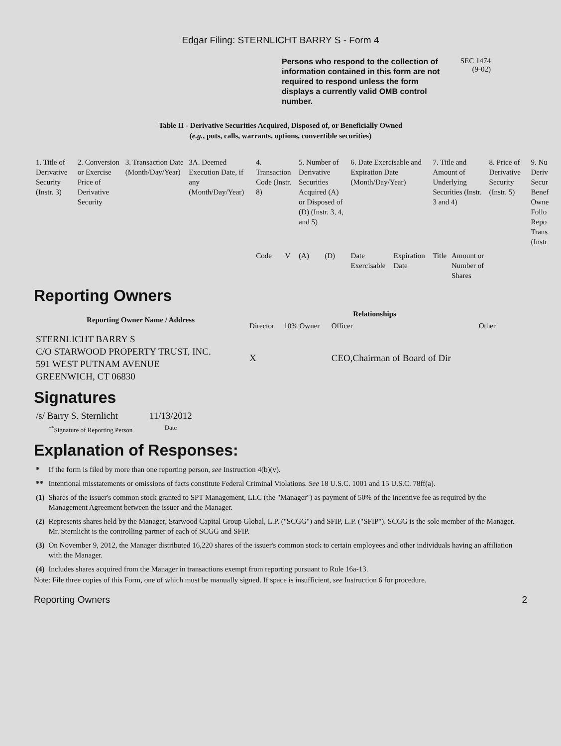Edgar Filing: STERNLICHT BARRY S - Form 4
Persons who respond to the collection of information contained in this form are not required to respond unless the form displays a currently valid OMB control number.
SEC 1474
(9-02)
Table II - Derivative Securities Acquired, Disposed of, or Beneficially Owned
(e.g., puts, calls, warrants, options, convertible securities)
| 1. Title of Derivative Security (Instr. 3) | 2. Conversion or Exercise Price of Derivative Security | 3. Transaction Date (Month/Day/Year) | 3A. Deemed Execution Date, if any (Month/Day/Year) | 4. Transaction Code (Instr. 8) | | 5. Number of Derivative Securities Acquired (A) or Disposed of (D) (Instr. 3, 4, and 5) | | 6. Date Exercisable and Expiration Date (Month/Day/Year) | | 7. Title and Amount of Underlying Securities (Instr. 3 and 4) | | 8. Price of Derivative Security (Instr. 5) | 9. Nu Deriv Secur Benef Owne Follo Repo Trans (Instr |
| | | | | Code | V | (A) | (D) | Date Exercisable | Expiration Date | Title | Amount or Number of Shares | | |
Reporting Owners
| Reporting Owner Name / Address | Relationships | | | |
| --- | --- | --- | --- | --- |
| | Director | 10% Owner | Officer | Other |
| STERNLICHT BARRY S C/O STARWOOD PROPERTY TRUST, INC. 591 WEST PUTNAM AVENUE GREENWICH, CT 06830 | X | | CEO,Chairman of Board of Dir | |
Signatures
| /s/ Barry S. Sternlicht | 11/13/2012 |
| <sup>**</sup> Signature of Reporting Person | Date |
Explanation of Responses:
| * | If the form is filed by more than one reporting person, see Instruction 4(b)(v). |
| ** | Intentional misstatements or omissions of facts constitute Federal Criminal Violations. See 18 U.S.C. 1001 and 15 U.S.C. 78ff(a). |
| (1) | Shares of the issuer's common stock granted to SPT Management, LLC (the "Manager") as payment of 50% of the incentive fee as required by the Management Agreement between the issuer and the Manager. |
| (2) | Represents shares held by the Manager, Starwood Capital Group Global, L.P. ("SCGG") and SFIP, L.P. ("SFIP"). SCGG is the sole member of the Manager. Mr. Sternlicht is the controlling partner of each of SCGG and SFIP. |
| (3) | On November 9, 2012, the Manager distributed 16,220 shares of the issuer's common stock to certain employees and other individuals having an affiliation with the Manager. |
| (4) | Includes shares acquired from the Manager in transactions exempt from reporting pursuant to Rule 16a-13. |
Note: File three copies of this Form, one of which must be manually signed. If space is insufficient, see Instruction 6 for procedure.
Reporting Owners 2